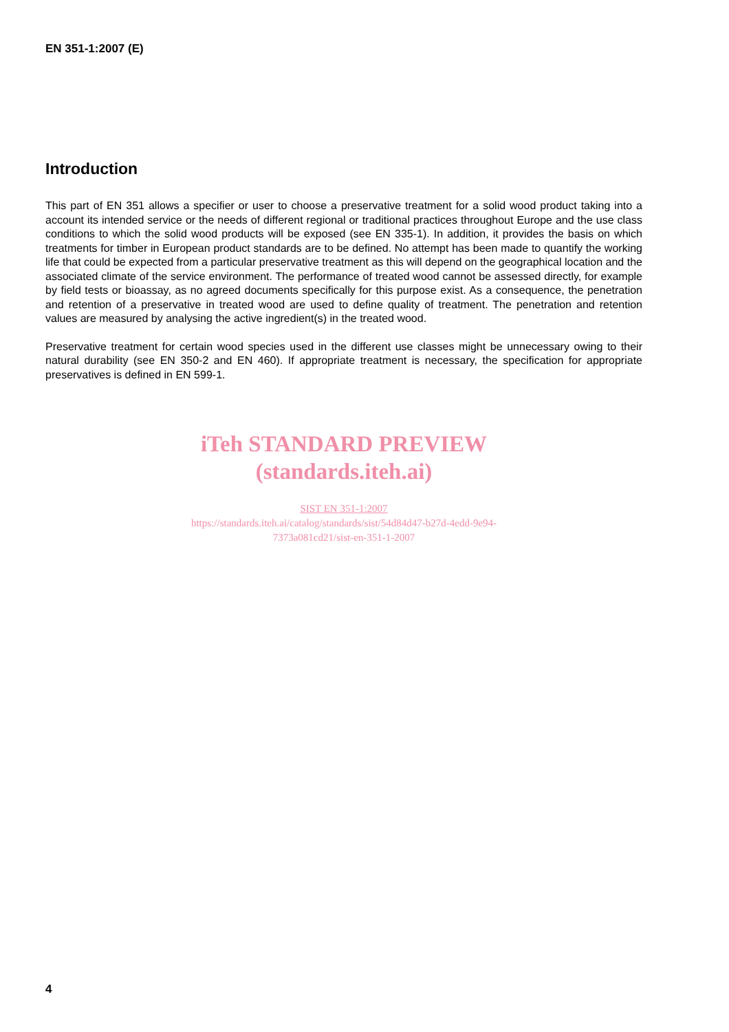EN 351-1:2007 (E)
Introduction
This part of EN 351 allows a specifier or user to choose a preservative treatment for a solid wood product taking into a account its intended service or the needs of different regional or traditional practices throughout Europe and the use class conditions to which the solid wood products will be exposed (see EN 335-1). In addition, it provides the basis on which treatments for timber in European product standards are to be defined. No attempt has been made to quantify the working life that could be expected from a particular preservative treatment as this will depend on the geographical location and the associated climate of the service environment. The performance of treated wood cannot be assessed directly, for example by field tests or bioassay, as no agreed documents specifically for this purpose exist. As a consequence, the penetration and retention of a preservative in treated wood are used to define quality of treatment. The penetration and retention values are measured by analysing the active ingredient(s) in the treated wood.
Preservative treatment for certain wood species used in the different use classes might be unnecessary owing to their natural durability (see EN 350-2 and EN 460). If appropriate treatment is necessary, the specification for appropriate preservatives is defined in EN 599-1.
iTeh STANDARD PREVIEW
(standards.iteh.ai)
SIST EN 351-1:2007
https://standards.iteh.ai/catalog/standards/sist/54d84d47-b27d-4edd-9e94-
7373a081cd21/sist-en-351-1-2007
4